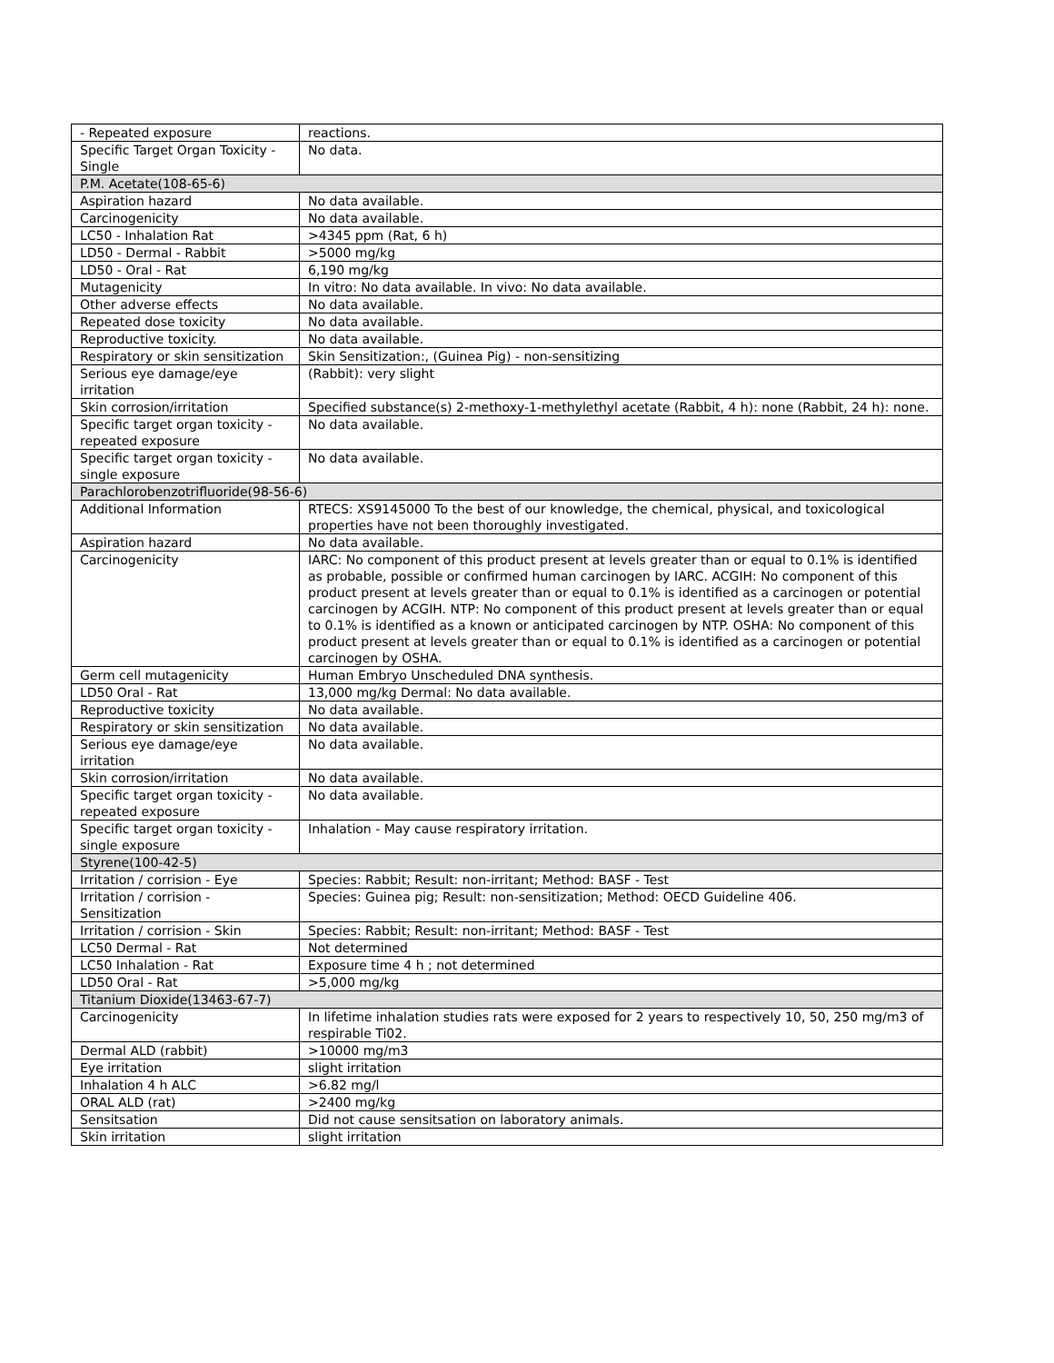| - Repeated exposure | reactions. |
| Specific Target Organ Toxicity - Single | No data. |
| P.M. Acetate(108-65-6) | |
| Aspiration hazard | No data available. |
| Carcinogenicity | No data available. |
| LC50 - Inhalation Rat | >4345 ppm (Rat, 6 h) |
| LD50 - Dermal - Rabbit | >5000 mg/kg |
| LD50 - Oral - Rat | 6,190 mg/kg |
| Mutagenicity | In vitro: No data available. In vivo: No data available. |
| Other adverse effects | No data available. |
| Repeated dose toxicity | No data available. |
| Reproductive toxicity. | No data available. |
| Respiratory or skin sensitization | Skin Sensitization:, (Guinea Pig) - non-sensitizing |
| Serious eye damage/eye irritation | (Rabbit): very slight |
| Skin corrosion/irritation | Specified substance(s) 2-methoxy-1-methylethyl acetate (Rabbit, 4 h): none (Rabbit, 24 h): none. |
| Specific target organ toxicity - repeated exposure | No data available. |
| Specific target organ toxicity - single exposure | No data available. |
| Parachlorobenzotrifluoride(98-56-6) | |
| Additional Information | RTECS: XS9145000 To the best of our knowledge, the chemical, physical, and toxicological properties have not been thoroughly investigated. |
| Aspiration hazard | No data available. |
| Carcinogenicity | IARC: No component of this product present at levels greater than or equal to 0.1% is identified as probable, possible or confirmed human carcinogen by IARC. ACGIH: No component of this product present at levels greater than or equal to 0.1% is identified as a carcinogen or potential carcinogen by ACGIH. NTP: No component of this product present at levels greater than or equal to 0.1% is identified as a known or anticipated carcinogen by NTP. OSHA: No component of this product present at levels greater than or equal to 0.1% is identified as a carcinogen or potential carcinogen by OSHA. |
| Germ cell mutagenicity | Human Embryo Unscheduled DNA synthesis. |
| LD50 Oral - Rat | 13,000 mg/kg Dermal: No data available. |
| Reproductive toxicity | No data available. |
| Respiratory or skin sensitization | No data available. |
| Serious eye damage/eye irritation | No data available. |
| Skin corrosion/irritation | No data available. |
| Specific target organ toxicity - repeated exposure | No data available. |
| Specific target organ toxicity - single exposure | Inhalation - May cause respiratory irritation. |
| Styrene(100-42-5) | |
| Irritation / corrision - Eye | Species: Rabbit; Result: non-irritant; Method: BASF - Test |
| Irritation / corrision - Sensitization | Species: Guinea pig; Result: non-sensitization; Method: OECD Guideline 406. |
| Irritation / corrision - Skin | Species: Rabbit; Result: non-irritant; Method: BASF - Test |
| LC50 Dermal - Rat | Not determined |
| LC50 Inhalation - Rat | Exposure time 4 h ; not determined |
| LD50 Oral - Rat | >5,000 mg/kg |
| Titanium Dioxide(13463-67-7) | |
| Carcinogenicity | In lifetime inhalation studies rats were exposed for 2 years to respectively 10, 50, 250 mg/m3 of respirable Ti02. |
| Dermal ALD (rabbit) | >10000 mg/m3 |
| Eye irritation | slight irritation |
| Inhalation 4 h ALC | >6.82 mg/l |
| ORAL ALD (rat) | >2400 mg/kg |
| Sensitsation | Did not cause sensitsation on laboratory animals. |
| Skin irritation | slight irritation |